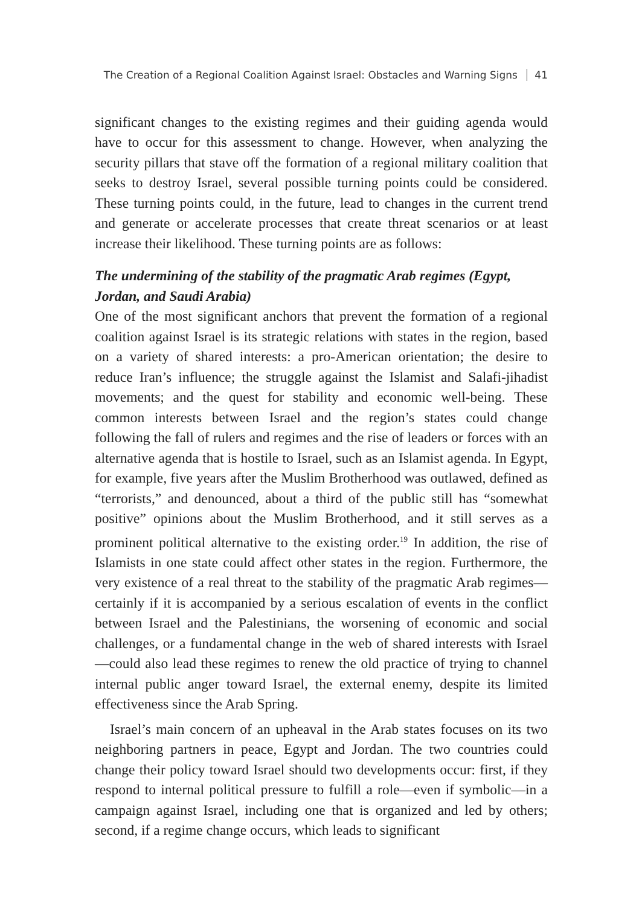The Creation of a Regional Coalition Against Israel: Obstacles and Warning Signs 41
significant changes to the existing regimes and their guiding agenda would have to occur for this assessment to change. However, when analyzing the security pillars that stave off the formation of a regional military coalition that seeks to destroy Israel, several possible turning points could be considered. These turning points could, in the future, lead to changes in the current trend and generate or accelerate processes that create threat scenarios or at least increase their likelihood. These turning points are as follows:
The undermining of the stability of the pragmatic Arab regimes (Egypt, Jordan, and Saudi Arabia)
One of the most significant anchors that prevent the formation of a regional coalition against Israel is its strategic relations with states in the region, based on a variety of shared interests: a pro-American orientation; the desire to reduce Iran’s influence; the struggle against the Islamist and Salafi-jihadist movements; and the quest for stability and economic well-being. These common interests between Israel and the region’s states could change following the fall of rulers and regimes and the rise of leaders or forces with an alternative agenda that is hostile to Israel, such as an Islamist agenda. In Egypt, for example, five years after the Muslim Brotherhood was outlawed, defined as “terrorists,” and denounced, about a third of the public still has “somewhat positive” opinions about the Muslim Brotherhood, and it still serves as a prominent political alternative to the existing order.<sup>19</sup> In addition, the rise of Islamists in one state could affect other states in the region. Furthermore, the very existence of a real threat to the stability of the pragmatic Arab regimes—certainly if it is accompanied by a serious escalation of events in the conflict between Israel and the Palestinians, the worsening of economic and social challenges, or a fundamental change in the web of shared interests with Israel—could also lead these regimes to renew the old practice of trying to channel internal public anger toward Israel, the external enemy, despite its limited effectiveness since the Arab Spring.
Israel’s main concern of an upheaval in the Arab states focuses on its two neighboring partners in peace, Egypt and Jordan. The two countries could change their policy toward Israel should two developments occur: first, if they respond to internal political pressure to fulfill a role—even if symbolic—in a campaign against Israel, including one that is organized and led by others; second, if a regime change occurs, which leads to significant